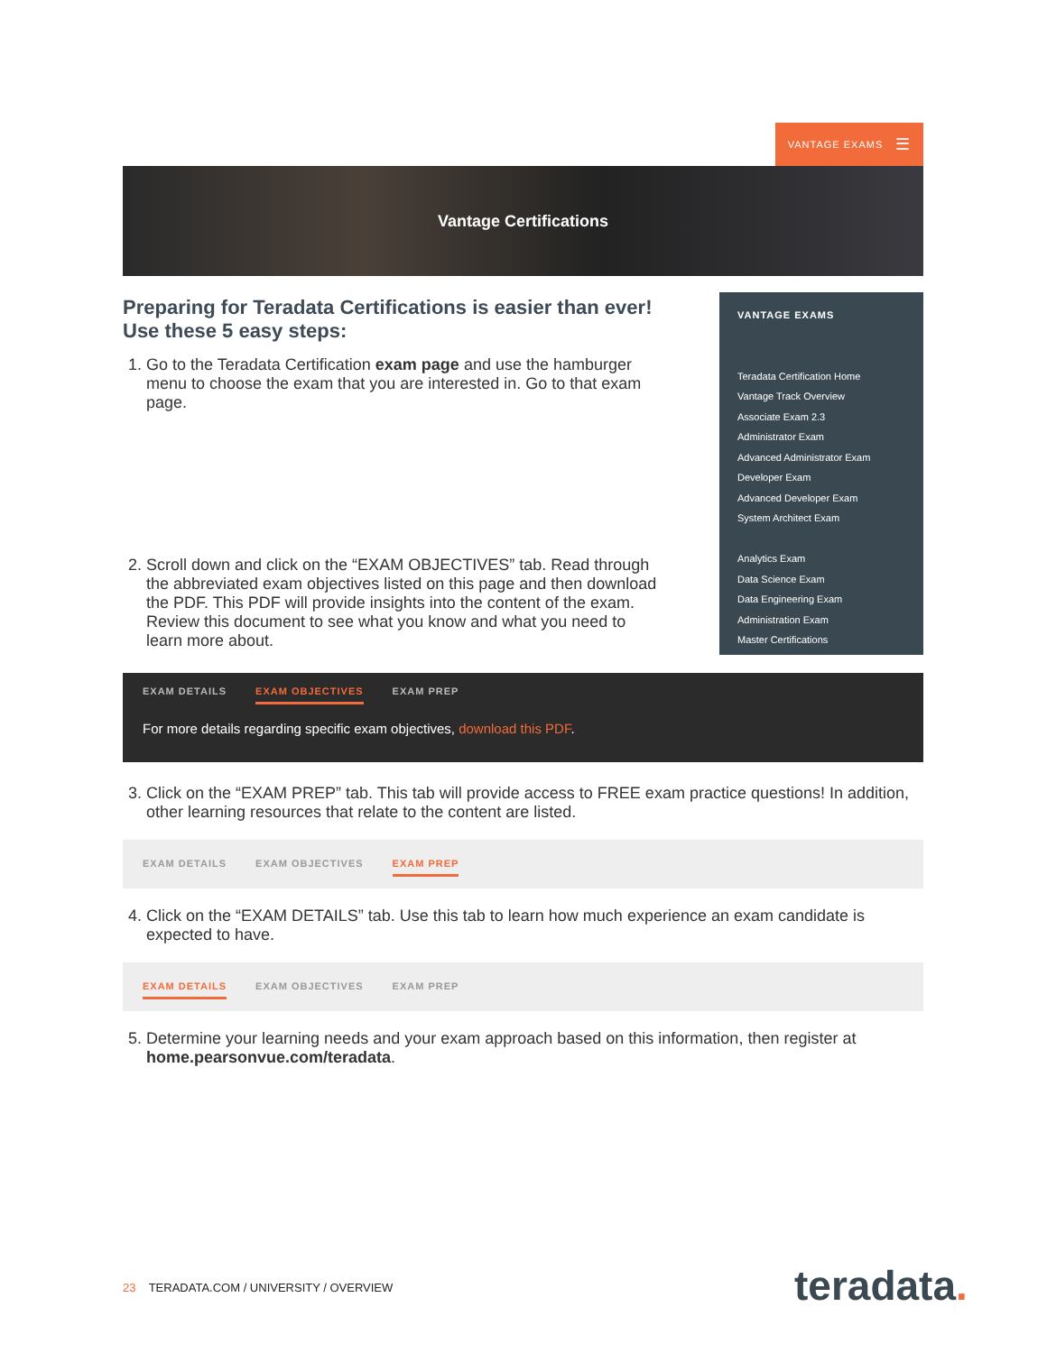VANTAGE EXAMS ☰
Vantage Certifications
Preparing for Teradata Certifications is easier than ever! Use these 5 easy steps:
1. Go to the Teradata Certification exam page and use the hamburger menu to choose the exam that you are interested in. Go to that exam page.
2. Scroll down and click on the “EXAM OBJECTIVES” tab. Read through the abbreviated exam objectives listed on this page and then download the PDF. This PDF will provide insights into the content of the exam. Review this document to see what you know and what you need to learn more about.
VANTAGE EXAMS
Teradata Certification Home
Vantage Track Overview
Associate Exam 2.3
Administrator Exam
Advanced Administrator Exam
Developer Exam
Advanced Developer Exam
System Architect Exam
Analytics Exam
Data Science Exam
Data Engineering Exam
Administration Exam
Master Certifications
EXAM DETAILS EXAM OBJECTIVES EXAM PREP
For more details regarding specific exam objectives, download this PDF.
3. Click on the “EXAM PREP” tab. This tab will provide access to FREE exam practice questions! In addition, other learning resources that relate to the content are listed.
EXAM DETAILS EXAM OBJECTIVES EXAM PREP
4. Click on the “EXAM DETAILS” tab. Use this tab to learn how much experience an exam candidate is expected to have.
EXAM DETAILS EXAM OBJECTIVES EXAM PREP
5. Determine your learning needs and your exam approach based on this information, then register at home.pearsonvue.com/teradata.
23 TERADATA.COM / UNIVERSITY / OVERVIEW
teradata.